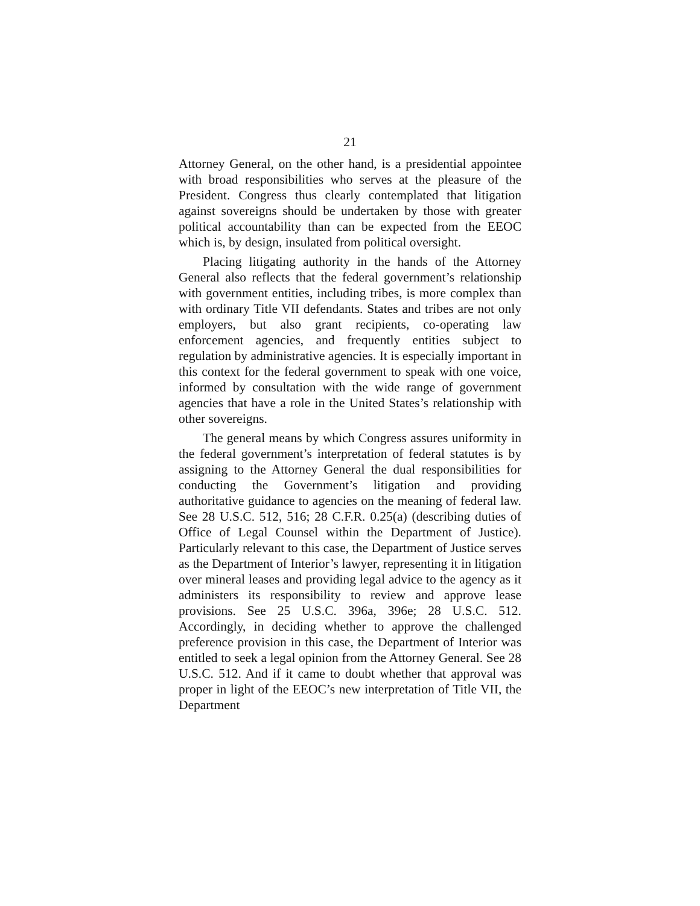21
Attorney General, on the other hand, is a presidential appointee with broad responsibilities who serves at the pleasure of the President. Congress thus clearly contemplated that litigation against sovereigns should be undertaken by those with greater political accountability than can be expected from the EEOC which is, by design, insulated from political oversight.
Placing litigating authority in the hands of the Attorney General also reflects that the federal government’s relationship with government entities, including tribes, is more complex than with ordinary Title VII defendants. States and tribes are not only employers, but also grant recipients, co-operating law enforcement agencies, and frequently entities subject to regulation by administrative agencies. It is especially important in this context for the federal government to speak with one voice, informed by consultation with the wide range of government agencies that have a role in the United States’s relationship with other sovereigns.
The general means by which Congress assures uniformity in the federal government’s interpretation of federal statutes is by assigning to the Attorney General the dual responsibilities for conducting the Government’s litigation and providing authoritative guidance to agencies on the meaning of federal law. See 28 U.S.C. 512, 516; 28 C.F.R. 0.25(a) (describing duties of Office of Legal Counsel within the Department of Justice). Particularly relevant to this case, the Department of Justice serves as the Department of Interior’s lawyer, representing it in litigation over mineral leases and providing legal advice to the agency as it administers its responsibility to review and approve lease provisions. See 25 U.S.C. 396a, 396e; 28 U.S.C. 512. Accordingly, in deciding whether to approve the challenged preference provision in this case, the Department of Interior was entitled to seek a legal opinion from the Attorney General. See 28 U.S.C. 512. And if it came to doubt whether that approval was proper in light of the EEOC’s new interpretation of Title VII, the Department